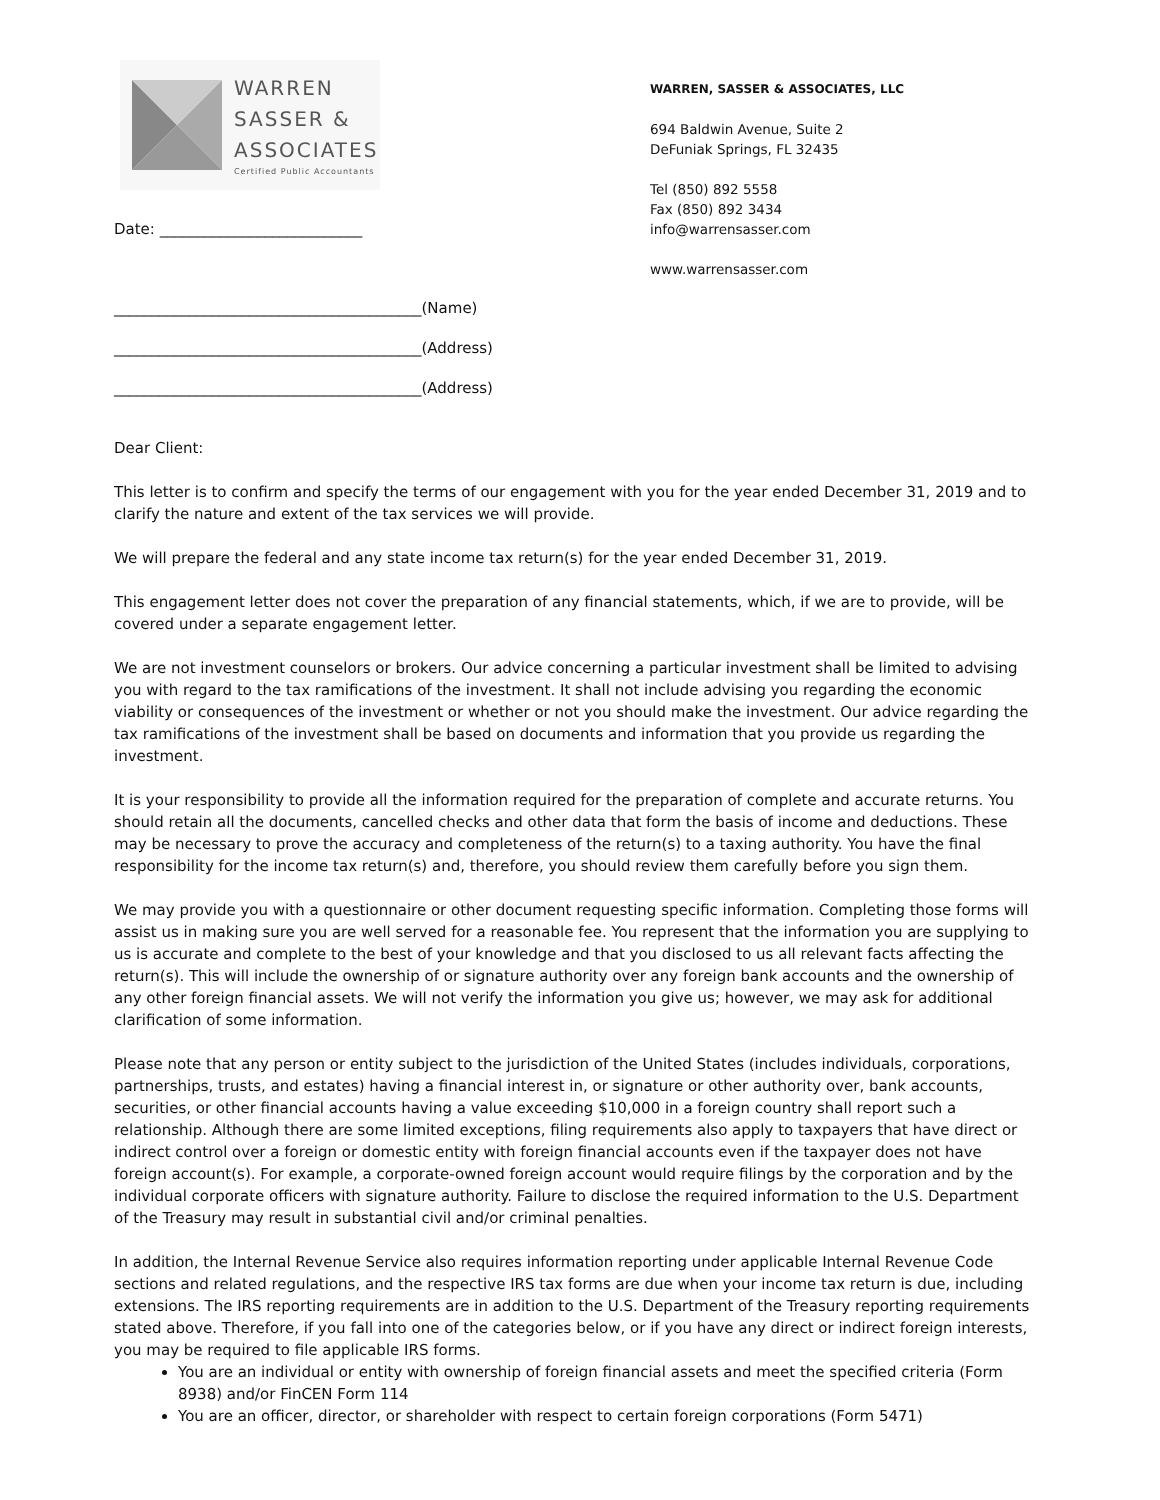WARREN
SASSER &
ASSOCIATES
Certified Public Accountants
Date: ___________________________
WARREN, SASSER & ASSOCIATES, LLC
694 Baldwin Avenue, Suite 2
DeFuniak Springs, FL 32435
Tel (850) 892 5558
Fax (850) 892 3434
info@warrensasser.com
www.warrensasser.com
_________________________________________(Name)
_________________________________________(Address)
_________________________________________(Address)
Dear Client:
This letter is to confirm and specify the terms of our engagement with you for the year ended December 31, 2019 and to clarify the nature and extent of the tax services we will provide.
We will prepare the federal and any state income tax return(s) for the year ended December 31, 2019.
This engagement letter does not cover the preparation of any financial statements, which, if we are to provide, will be covered under a separate engagement letter.
We are not investment counselors or brokers. Our advice concerning a particular investment shall be limited to advising you with regard to the tax ramifications of the investment. It shall not include advising you regarding the economic viability or consequences of the investment or whether or not you should make the investment. Our advice regarding the tax ramifications of the investment shall be based on documents and information that you provide us regarding the investment.
It is your responsibility to provide all the information required for the preparation of complete and accurate returns. You should retain all the documents, cancelled checks and other data that form the basis of income and deductions. These may be necessary to prove the accuracy and completeness of the return(s) to a taxing authority. You have the final responsibility for the income tax return(s) and, therefore, you should review them carefully before you sign them.
We may provide you with a questionnaire or other document requesting specific information. Completing those forms will assist us in making sure you are well served for a reasonable fee. You represent that the information you are supplying to us is accurate and complete to the best of your knowledge and that you disclosed to us all relevant facts affecting the return(s). This will include the ownership of or signature authority over any foreign bank accounts and the ownership of any other foreign financial assets. We will not verify the information you give us; however, we may ask for additional clarification of some information.
Please note that any person or entity subject to the jurisdiction of the United States (includes individuals, corporations, partnerships, trusts, and estates) having a financial interest in, or signature or other authority over, bank accounts, securities, or other financial accounts having a value exceeding $10,000 in a foreign country shall report such a relationship. Although there are some limited exceptions, filing requirements also apply to taxpayers that have direct or indirect control over a foreign or domestic entity with foreign financial accounts even if the taxpayer does not have foreign account(s). For example, a corporate-owned foreign account would require filings by the corporation and by the individual corporate officers with signature authority. Failure to disclose the required information to the U.S. Department of the Treasury may result in substantial civil and/or criminal penalties.
In addition, the Internal Revenue Service also requires information reporting under applicable Internal Revenue Code sections and related regulations, and the respective IRS tax forms are due when your income tax return is due, including extensions. The IRS reporting requirements are in addition to the U.S. Department of the Treasury reporting requirements stated above. Therefore, if you fall into one of the categories below, or if you have any direct or indirect foreign interests, you may be required to file applicable IRS forms.
You are an individual or entity with ownership of foreign financial assets and meet the specified criteria (Form 8938) and/or FinCEN Form 114
You are an officer, director, or shareholder with respect to certain foreign corporations (Form 5471)